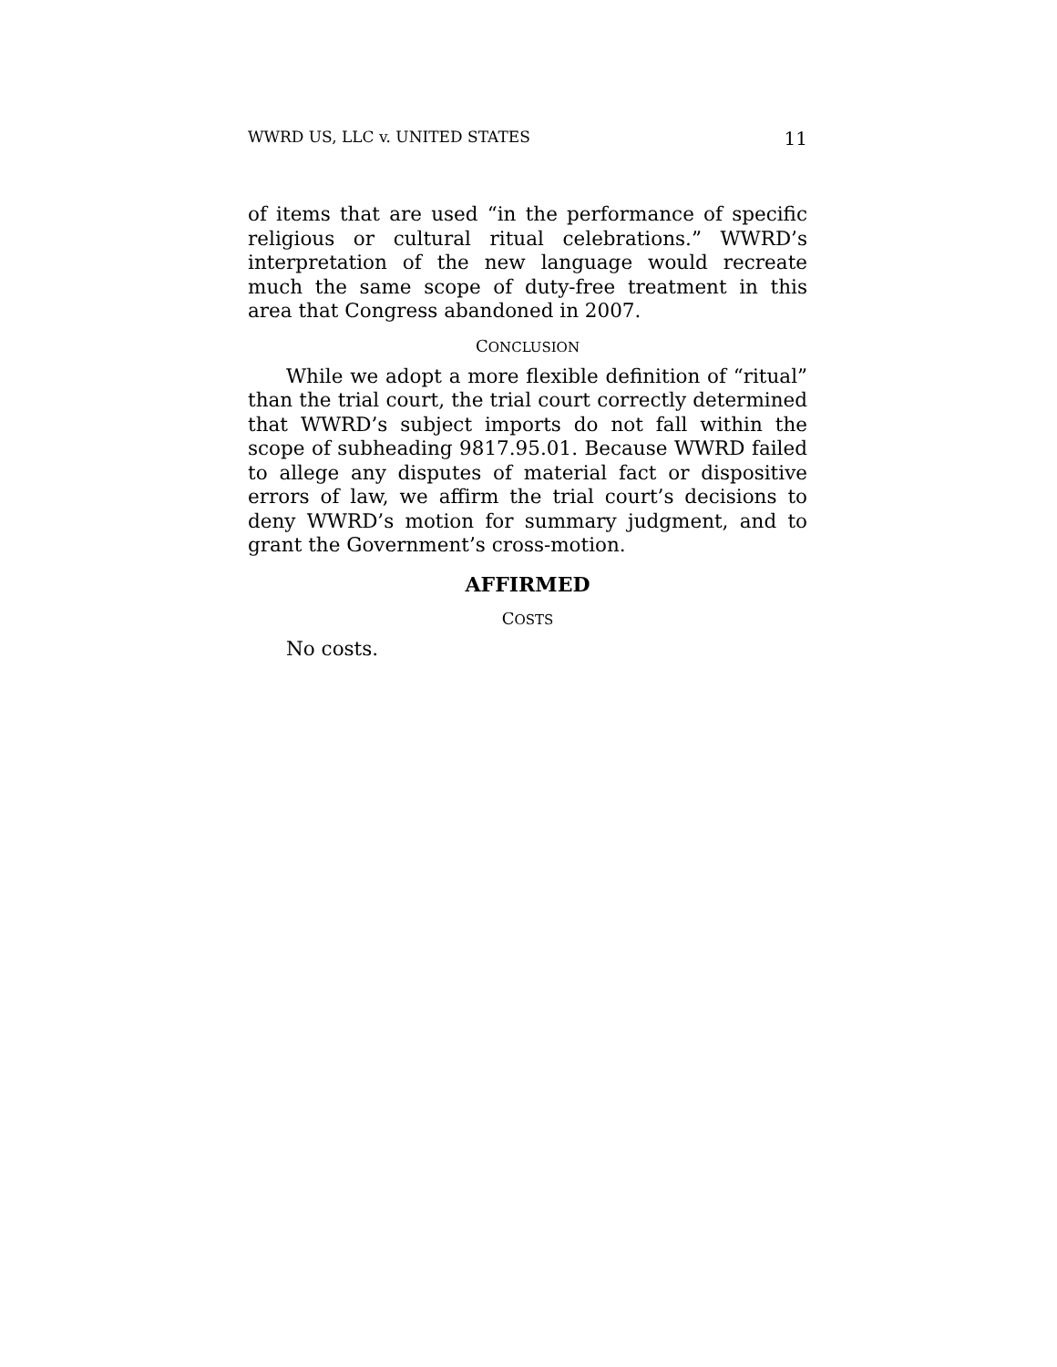WWRD US, LLC v. UNITED STATES 11
of items that are used “in the performance of specific religious or cultural ritual celebrations.” WWRD’s interpretation of the new language would recreate much the same scope of duty-free treatment in this area that Congress abandoned in 2007.
CONCLUSION
While we adopt a more flexible definition of “ritual” than the trial court, the trial court correctly determined that WWRD’s subject imports do not fall within the scope of subheading 9817.95.01. Because WWRD failed to allege any disputes of material fact or dispositive errors of law, we affirm the trial court’s decisions to deny WWRD’s motion for summary judgment, and to grant the Government’s cross-motion.
AFFIRMED
COSTS
No costs.